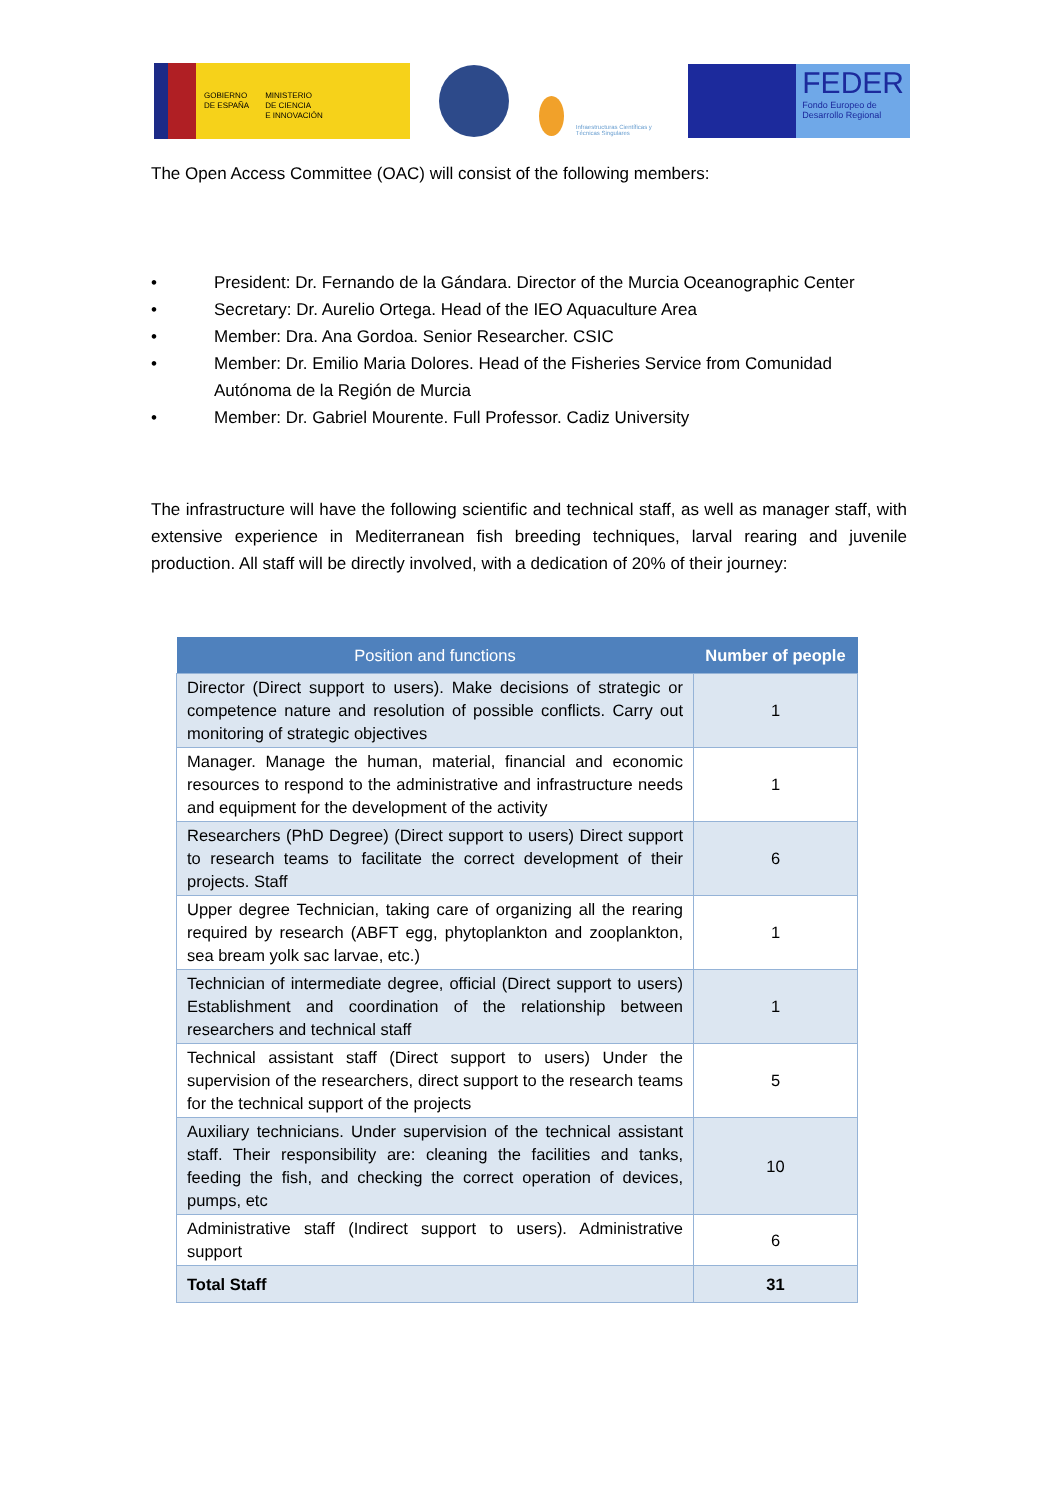GOBIERNO
DE ESPAÑA
MINISTERIO
DE CIENCIA
E INNOVACIÓN
Infraestructuras Científicas y Técnicas Singulares
FEDER
Fondo Europeo de Desarrollo Regional
The Open Access Committee (OAC) will consist of the following members:
• President: Dr. Fernando de la Gándara. Director of the Murcia Oceanographic Center
• Secretary: Dr. Aurelio Ortega. Head of the IEO Aquaculture Area
• Member: Dra. Ana Gordoa. Senior Researcher. CSIC
• Member: Dr. Emilio Maria Dolores. Head of the Fisheries Service from Comunidad Autónoma de la Región de Murcia
• Member: Dr. Gabriel Mourente. Full Professor. Cadiz University
The infrastructure will have the following scientific and technical staff, as well as manager staff, with extensive experience in Mediterranean fish breeding techniques, larval rearing and juvenile production. All staff will be directly involved, with a dedication of 20% of their journey:
| Position and functions | Number of people |
| --- | --- |
| Director (Direct support to users). Make decisions of strategic or competence nature and resolution of possible conflicts. Carry out monitoring of strategic objectives | 1 |
| Manager. Manage the human, material, financial and economic resources to respond to the administrative and infrastructure needs and equipment for the development of the activity | 1 |
| Researchers (PhD Degree) (Direct support to users) Direct support to research teams to facilitate the correct development of their projects. Staff | 6 |
| Upper degree Technician, taking care of organizing all the rearing required by research (ABFT egg, phytoplankton and zooplankton, sea bream yolk sac larvae, etc.) | 1 |
| Technician of intermediate degree, official (Direct support to users) Establishment and coordination of the relationship between researchers and technical staff | 1 |
| Technical assistant staff (Direct support to users) Under the supervision of the researchers, direct support to the research teams for the technical support of the projects | 5 |
| Auxiliary technicians. Under supervision of the technical assistant staff. Their responsibility are: cleaning the facilities and tanks, feeding the fish, and checking the correct operation of devices, pumps, etc | 10 |
| Administrative staff (Indirect support to users). Administrative support | 6 |
| Total Staff | 31 |